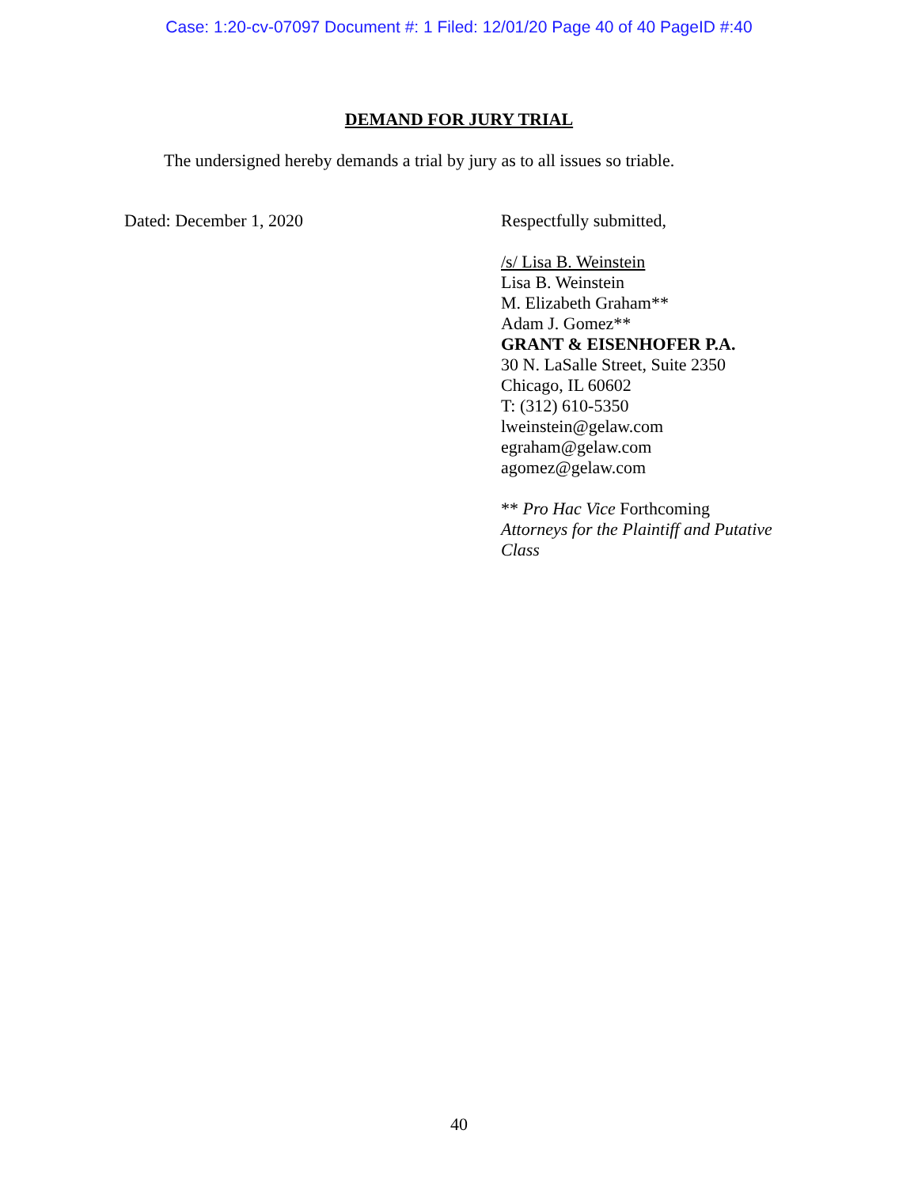Case: 1:20-cv-07097 Document #: 1 Filed: 12/01/20 Page 40 of 40 PageID #:40
DEMAND FOR JURY TRIAL
The undersigned hereby demands a trial by jury as to all issues so triable.
Dated: December 1, 2020
Respectfully submitted,
/s/ Lisa B. Weinstein
Lisa B. Weinstein
M. Elizabeth Graham**
Adam J. Gomez**
GRANT & EISENHOFER P.A.
30 N. LaSalle Street, Suite 2350
Chicago, IL 60602
T: (312) 610-5350
lweinstein@gelaw.com
egraham@gelaw.com
agomez@gelaw.com
** Pro Hac Vice Forthcoming
Attorneys for the Plaintiff and Putative
Class
40